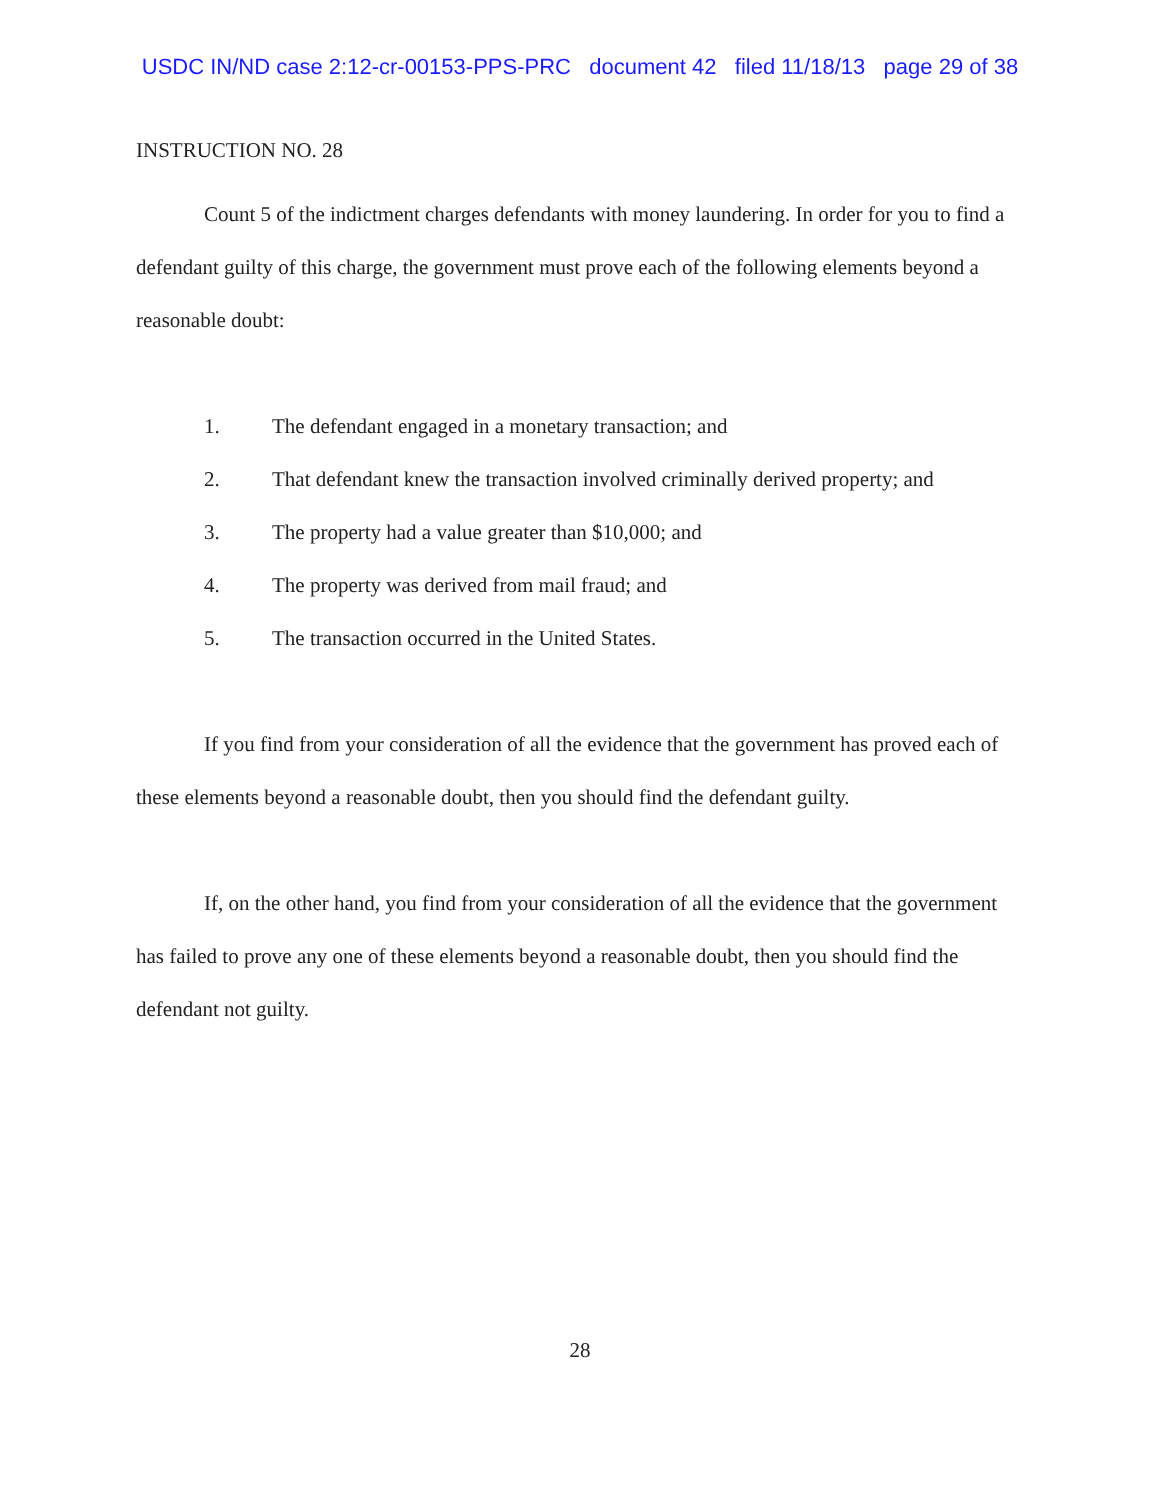USDC IN/ND case 2:12-cr-00153-PPS-PRC document 42 filed 11/18/13 page 29 of 38
INSTRUCTION NO. 28
Count 5 of the indictment charges defendants with money laundering. In order for you to find a defendant guilty of this charge, the government must prove each of the following elements beyond a reasonable doubt:
1. The defendant engaged in a monetary transaction; and
2. That defendant knew the transaction involved criminally derived property; and
3. The property had a value greater than $10,000; and
4. The property was derived from mail fraud; and
5. The transaction occurred in the United States.
If you find from your consideration of all the evidence that the government has proved each of these elements beyond a reasonable doubt, then you should find the defendant guilty.
If, on the other hand, you find from your consideration of all the evidence that the government has failed to prove any one of these elements beyond a reasonable doubt, then you should find the defendant not guilty.
28